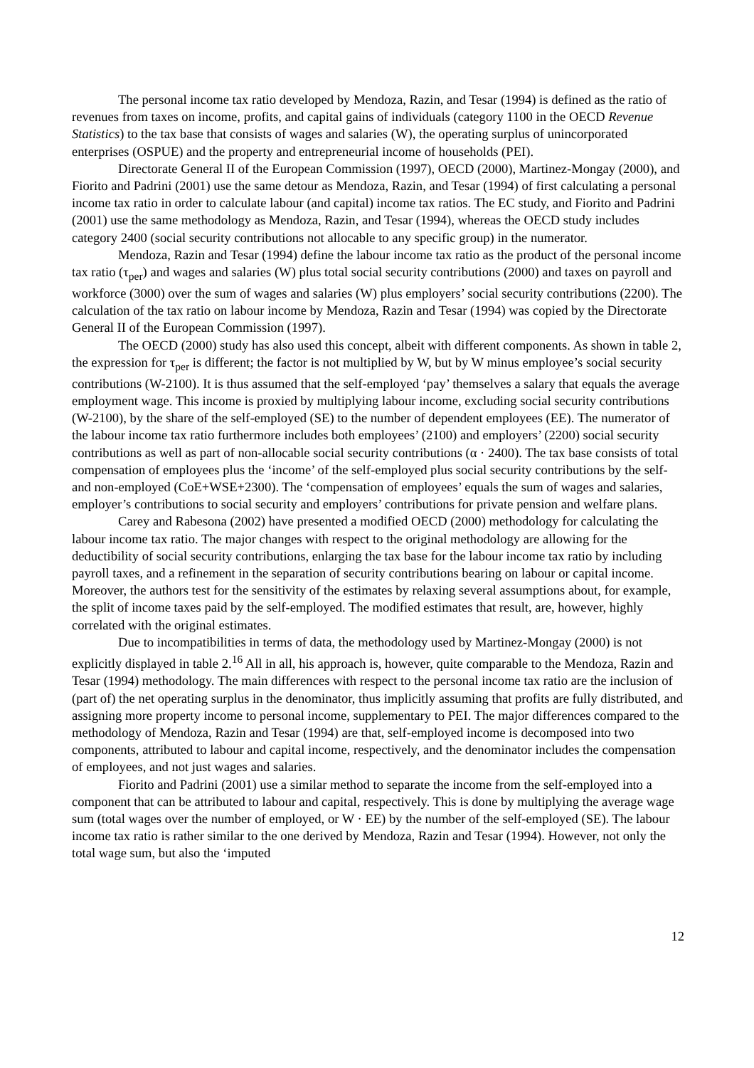The personal income tax ratio developed by Mendoza, Razin, and Tesar (1994) is defined as the ratio of revenues from taxes on income, profits, and capital gains of individuals (category 1100 in the OECD Revenue Statistics) to the tax base that consists of wages and salaries (W), the operating surplus of unincorporated enterprises (OSPUE) and the property and entrepreneurial income of households (PEI).
Directorate General II of the European Commission (1997), OECD (2000), Martinez-Mongay (2000), and Fiorito and Padrini (2001) use the same detour as Mendoza, Razin, and Tesar (1994) of first calculating a personal income tax ratio in order to calculate labour (and capital) income tax ratios. The EC study, and Fiorito and Padrini (2001) use the same methodology as Mendoza, Razin, and Tesar (1994), whereas the OECD study includes category 2400 (social security contributions not allocable to any specific group) in the numerator.
Mendoza, Razin and Tesar (1994) define the labour income tax ratio as the product of the personal income tax ratio (τ<sub>per</sub>) and wages and salaries (W) plus total social security contributions (2000) and taxes on payroll and workforce (3000) over the sum of wages and salaries (W) plus employers’ social security contributions (2200). The calculation of the tax ratio on labour income by Mendoza, Razin and Tesar (1994) was copied by the Directorate General II of the European Commission (1997).
The OECD (2000) study has also used this concept, albeit with different components. As shown in table 2, the expression for τ<sub>per</sub> is different; the factor is not multiplied by W, but by W minus employee’s social security contributions (W-2100). It is thus assumed that the self-employed ‘pay’ themselves a salary that equals the average employment wage. This income is proxied by multiplying labour income, excluding social security contributions (W-2100), by the share of the self-employed (SE) to the number of dependent employees (EE). The numerator of the labour income tax ratio furthermore includes both employees’ (2100) and employers’ (2200) social security contributions as well as part of non-allocable social security contributions (α · 2400). The tax base consists of total compensation of employees plus the ‘income’ of the self-employed plus social security contributions by the self- and non-employed (CoE+WSE+2300). The ‘compensation of employees’ equals the sum of wages and salaries, employer’s contributions to social security and employers’ contributions for private pension and welfare plans.
Carey and Rabesona (2002) have presented a modified OECD (2000) methodology for calculating the labour income tax ratio. The major changes with respect to the original methodology are allowing for the deductibility of social security contributions, enlarging the tax base for the labour income tax ratio by including payroll taxes, and a refinement in the separation of security contributions bearing on labour or capital income. Moreover, the authors test for the sensitivity of the estimates by relaxing several assumptions about, for example, the split of income taxes paid by the self-employed. The modified estimates that result, are, however, highly correlated with the original estimates.
Due to incompatibilities in terms of data, the methodology used by Martinez-Mongay (2000) is not explicitly displayed in table 2.<sup>16</sup> All in all, his approach is, however, quite comparable to the Mendoza, Razin and Tesar (1994) methodology. The main differences with respect to the personal income tax ratio are the inclusion of (part of) the net operating surplus in the denominator, thus implicitly assuming that profits are fully distributed, and assigning more property income to personal income, supplementary to PEI. The major differences compared to the methodology of Mendoza, Razin and Tesar (1994) are that, self-employed income is decomposed into two components, attributed to labour and capital income, respectively, and the denominator includes the compensation of employees, and not just wages and salaries.
Fiorito and Padrini (2001) use a similar method to separate the income from the self-employed into a component that can be attributed to labour and capital, respectively. This is done by multiplying the average wage sum (total wages over the number of employed, or W · EE) by the number of the self-employed (SE). The labour income tax ratio is rather similar to the one derived by Mendoza, Razin and Tesar (1994). However, not only the total wage sum, but also the ‘imputed
12